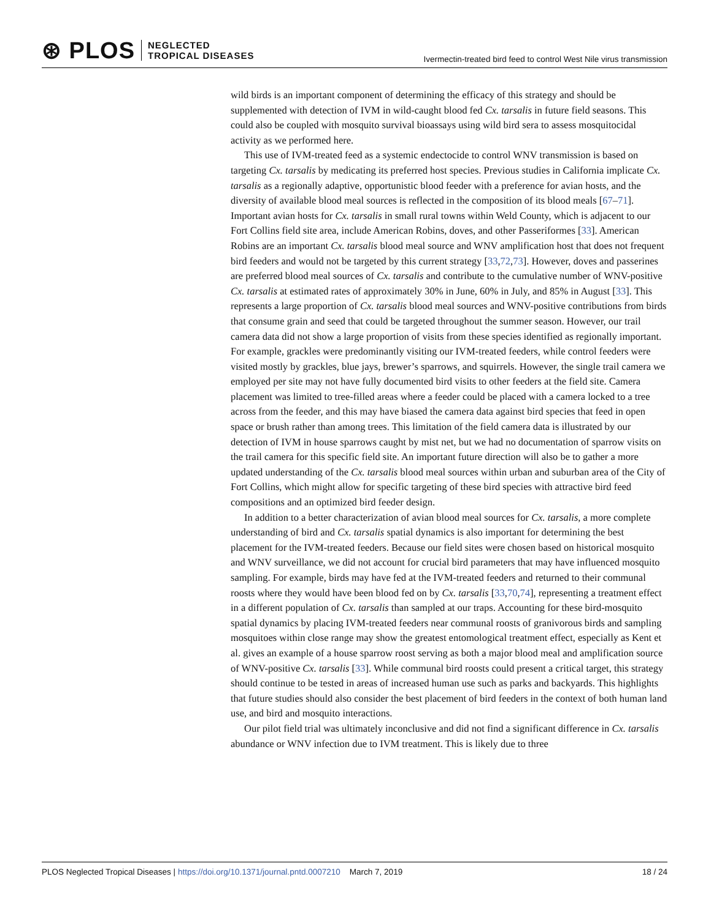⊛ PLOS NEGLECTED
TROPICAL DISEASES
Ivermectin-treated bird feed to control West Nile virus transmission
wild birds is an important component of determining the efficacy of this strategy and should be supplemented with detection of IVM in wild-caught blood fed Cx. tarsalis in future field seasons. This could also be coupled with mosquito survival bioassays using wild bird sera to assess mosquitocidal activity as we performed here.
This use of IVM-treated feed as a systemic endectocide to control WNV transmission is based on targeting Cx. tarsalis by medicating its preferred host species. Previous studies in California implicate Cx. tarsalis as a regionally adaptive, opportunistic blood feeder with a preference for avian hosts, and the diversity of available blood meal sources is reflected in the composition of its blood meals [67–71]. Important avian hosts for Cx. tarsalis in small rural towns within Weld County, which is adjacent to our Fort Collins field site area, include American Robins, doves, and other Passeriformes [33]. American Robins are an important Cx. tarsalis blood meal source and WNV amplification host that does not frequent bird feeders and would not be targeted by this current strategy [33,72,73]. However, doves and passerines are preferred blood meal sources of Cx. tarsalis and contribute to the cumulative number of WNV-positive Cx. tarsalis at estimated rates of approximately 30% in June, 60% in July, and 85% in August [33]. This represents a large proportion of Cx. tarsalis blood meal sources and WNV-positive contributions from birds that consume grain and seed that could be targeted throughout the summer season. However, our trail camera data did not show a large proportion of visits from these species identified as regionally important. For example, grackles were predominantly visiting our IVM-treated feeders, while control feeders were visited mostly by grackles, blue jays, brewer’s sparrows, and squirrels. However, the single trail camera we employed per site may not have fully documented bird visits to other feeders at the field site. Camera placement was limited to tree-filled areas where a feeder could be placed with a camera locked to a tree across from the feeder, and this may have biased the camera data against bird species that feed in open space or brush rather than among trees. This limitation of the field camera data is illustrated by our detection of IVM in house sparrows caught by mist net, but we had no documentation of sparrow visits on the trail camera for this specific field site. An important future direction will also be to gather a more updated understanding of the Cx. tarsalis blood meal sources within urban and suburban area of the City of Fort Collins, which might allow for specific targeting of these bird species with attractive bird feed compositions and an optimized bird feeder design.
In addition to a better characterization of avian blood meal sources for Cx. tarsalis, a more complete understanding of bird and Cx. tarsalis spatial dynamics is also important for determining the best placement for the IVM-treated feeders. Because our field sites were chosen based on historical mosquito and WNV surveillance, we did not account for crucial bird parameters that may have influenced mosquito sampling. For example, birds may have fed at the IVM-treated feeders and returned to their communal roosts where they would have been blood fed on by Cx. tarsalis [33,70,74], representing a treatment effect in a different population of Cx. tarsalis than sampled at our traps. Accounting for these bird-mosquito spatial dynamics by placing IVM-treated feeders near communal roosts of granivorous birds and sampling mosquitoes within close range may show the greatest entomological treatment effect, especially as Kent et al. gives an example of a house sparrow roost serving as both a major blood meal and amplification source of WNV-positive Cx. tarsalis [33]. While communal bird roosts could present a critical target, this strategy should continue to be tested in areas of increased human use such as parks and backyards. This highlights that future studies should also consider the best placement of bird feeders in the context of both human land use, and bird and mosquito interactions.
Our pilot field trial was ultimately inconclusive and did not find a significant difference in Cx. tarsalis abundance or WNV infection due to IVM treatment. This is likely due to three
PLOS Neglected Tropical Diseases | https://doi.org/10.1371/journal.pntd.0007210 March 7, 2019
18 / 24